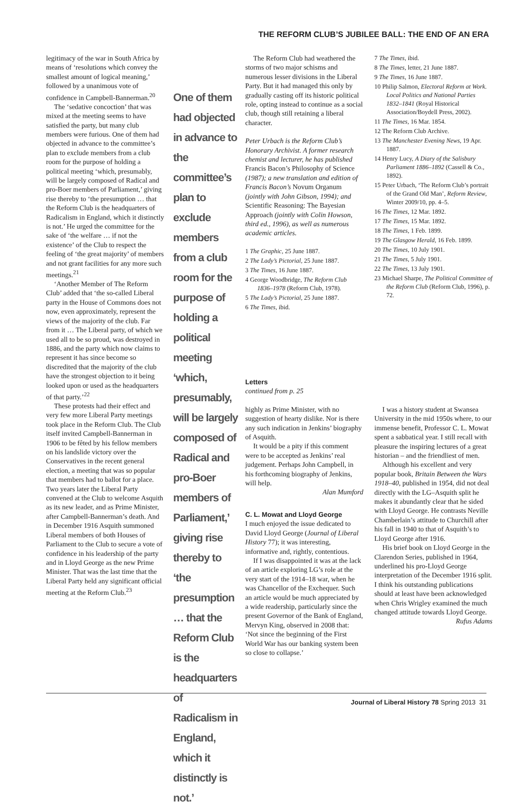THE REFORM CLUB’S JUBILEE BALL: THE END OF AN ERA
legitimacy of the war in South Africa by means of ‘resolutions which convey the smallest amount of logical meaning,’ followed by a unanimous vote of confidence in Campbell-Bannerman.<sup>20</sup>
The ‘sedative concoction’ that was mixed at the meeting seems to have satisfied the party, but many club members were furious. One of them had objected in advance to the committee’s plan to exclude members from a club room for the purpose of holding a political meeting ‘which, presumably, will be largely composed of Radical and pro-Boer members of Parliament,’ giving rise thereby to ‘the presumption … that the Reform Club is the headquarters of Radicalism in England, which it distinctly is not.’ He urged the committee for the sake of ‘the welfare … if not the existence’ of the Club to respect the feeling of ‘the great majority’ of members and not grant facilities for any more such meetings.<sup>21</sup>
‘Another Member of The Reform Club’ added that ‘the so-called Liberal party in the House of Commons does not now, even approximately, represent the views of the majority of the club. Far from it … The Liberal party, of which we used all to be so proud, was destroyed in 1886, and the party which now claims to represent it has since become so discredited that the majority of the club have the strongest objection to it being looked upon or used as the headquarters of that party.’<sup>22</sup>
These protests had their effect and very few more Liberal Party meetings took place in the Reform Club. The Club itself invited Campbell-Bannerman in 1906 to be fêted by his fellow members on his landslide victory over the Conservatives in the recent general election, a meeting that was so popular that members had to ballot for a place. Two years later the Liberal Party convened at the Club to welcome Asquith as its new leader, and as Prime Minister, after Campbell-Bannerman’s death. And in December 1916 Asquith summoned Liberal members of both Houses of Parliament to the Club to secure a vote of confidence in his leadership of the party and in Lloyd George as the new Prime Minister. That was the last time that the Liberal Party held any significant official meeting at the Reform Club.<sup>23</sup>
One of them had objected in advance to the committee’s plan to exclude members from a club room for the purpose of holding a political meeting ‘which, presumably, will be largely composed of Radical and pro-Boer members of Parliament,’ giving rise thereby to ‘the presumption … that the Reform Club is the headquarters of Radicalism in England, which it distinctly is not.’
The Reform Club had weathered the storms of two major schisms and numerous lesser divisions in the Liberal Party. But it had managed this only by gradually casting off its historic political role, opting instead to continue as a social club, though still retaining a liberal character.
Peter Urbach is the Reform Club’s Honorary Archivist. A former research chemist and lecturer, he has published Francis Bacon’s Philosophy of Science (1987); a new translation and edition of Francis Bacon’s Novum Organum (jointly with John Gibson, 1994); and Scientific Reasoning: The Bayesian Approach (jointly with Colin Howson, third ed., 1996), as well as numerous academic articles.
1 The Graphic, 25 June 1887.
2 The Lady’s Pictorial, 25 June 1887.
3 The Times, 16 June 1887.
4 George Woodbridge, The Reform Club 1836–1978 (Reform Club, 1978).
5 The Lady’s Pictorial, 25 June 1887.
6 The Times, ibid.
7 The Times, ibid.
8 The Times, letter, 21 June 1887.
9 The Times, 16 June 1887.
10 Philip Salmon, Electoral Reform at Work. Local Politics and National Parties 1832–1841 (Royal Historical Association/Boydell Press, 2002).
11 The Times, 16 Mar. 1854.
12 The Reform Club Archive.
13 The Manchester Evening News, 19 Apr. 1887.
14 Henry Lucy, A Diary of the Salisbury Parliament 1886–1892 (Cassell & Co., 1892).
15 Peter Urbach, ‘The Reform Club’s portrait of the Grand Old Man’, Reform Review, Winter 2009/10, pp. 4–5.
16 The Times, 12 Mar. 1892.
17 The Times, 15 Mar. 1892.
18 The Times, 1 Feb. 1899.
19 The Glasgow Herald, 16 Feb. 1899.
20 The Times, 10 July 1901.
21 The Times, 5 July 1901.
22 The Times, 13 July 1901.
23 Michael Sharpe, The Political Committee of the Reform Club (Reform Club, 1996), p. 72.
Letters
continued from p. 25
highly as Prime Minister, with no suggestion of hearty dislike. Nor is there any such indication in Jenkins’ biography of Asquith.
It would be a pity if this comment were to be accepted as Jenkins’ real judgement. Perhaps John Campbell, in his forthcoming biography of Jenkins, will help.
Alan Mumford
C. L. Mowat and Lloyd George
I much enjoyed the issue dedicated to David Lloyd George (Journal of Liberal History 77); it was interesting, informative and, rightly, contentious.
If I was disappointed it was at the lack of an article exploring LG’s role at the very start of the 1914–18 war, when he was Chancellor of the Exchequer. Such an article would be much appreciated by a wide readership, particularly since the present Governor of the Bank of England, Mervyn King, observed in 2008 that: ‘Not since the beginning of the First World War has our banking system been so close to collapse.’
I was a history student at Swansea University in the mid 1950s where, to our immense benefit, Professor C. L. Mowat spent a sabbatical year. I still recall with pleasure the inspiring lectures of a great historian – and the friendliest of men.
Although his excellent and very popular book, Britain Between the Wars 1918–40, published in 1954, did not deal directly with the LG–Asquith split he makes it abundantly clear that he sided with Lloyd George. He contrasts Neville Chamberlain’s attitude to Churchill after his fall in 1940 to that of Asquith’s to Lloyd George after 1916.
His brief book on Lloyd George in the Clarendon Series, published in 1964, underlined his pro-Lloyd George interpretation of the December 1916 split. I think his outstanding publications should at least have been acknowledged when Chris Wrigley examined the much changed attitude towards Lloyd George.
Rufus Adams
Journal of Liberal History 78 Spring 2013 31